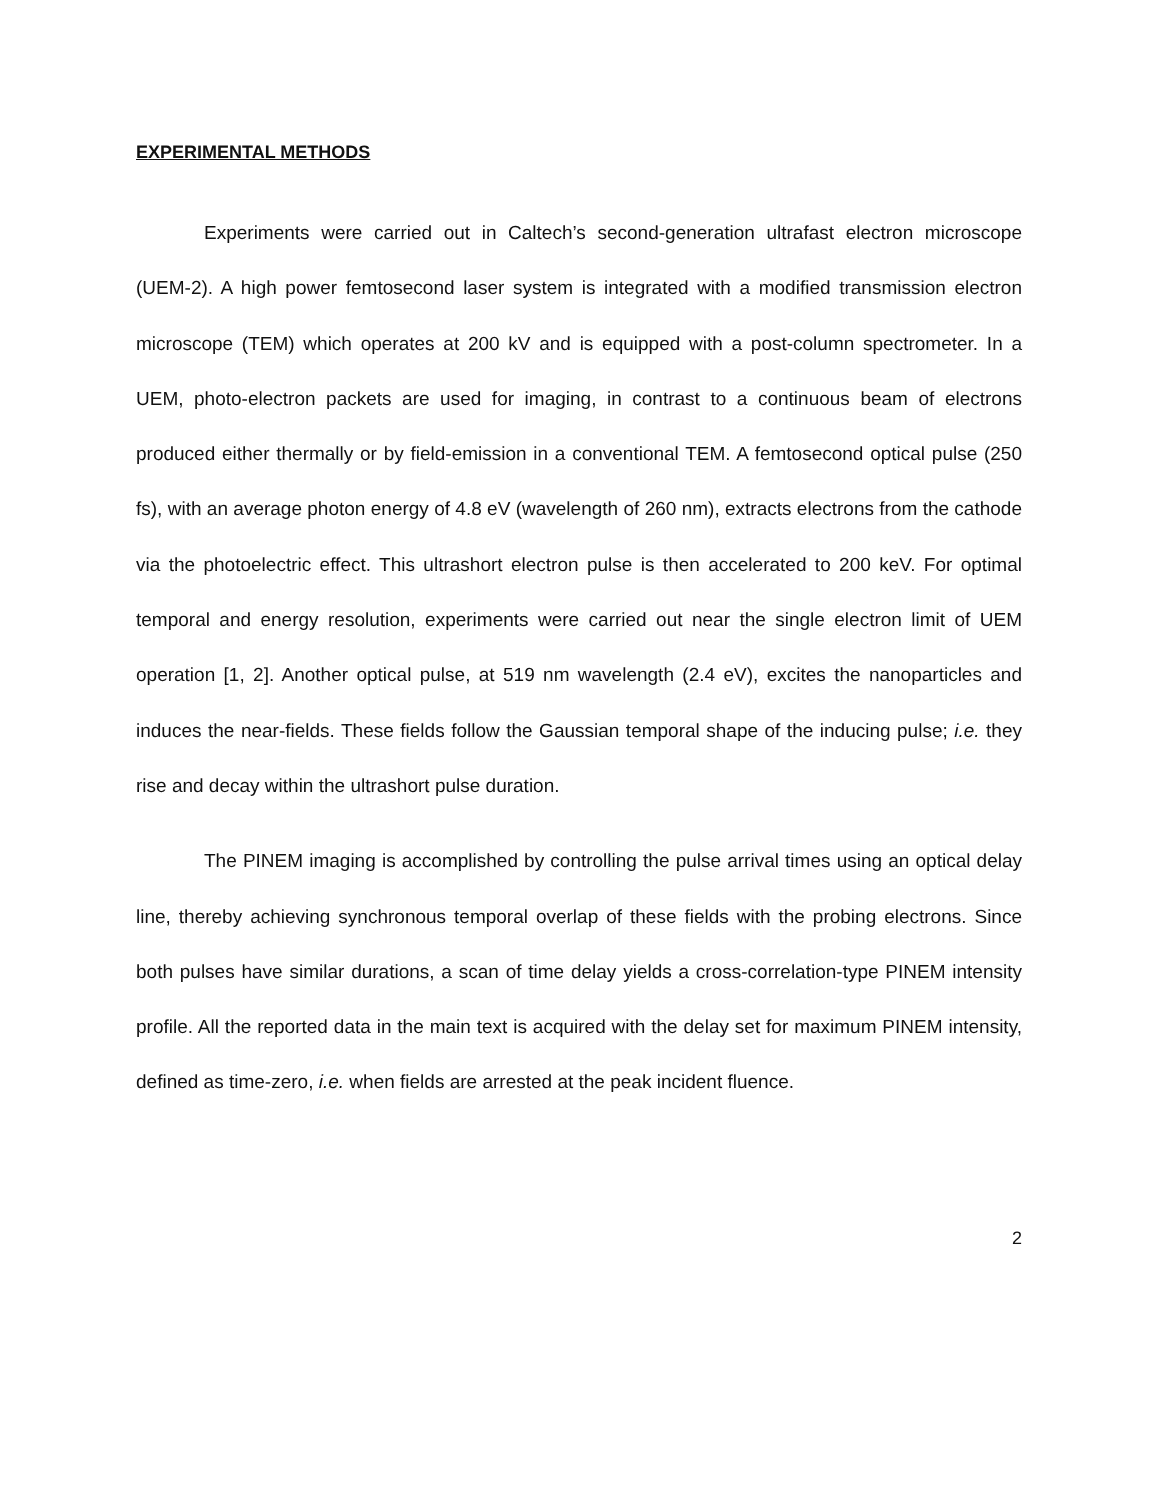EXPERIMENTAL METHODS
Experiments were carried out in Caltech’s second-generation ultrafast electron microscope (UEM-2). A high power femtosecond laser system is integrated with a modified transmission electron microscope (TEM) which operates at 200 kV and is equipped with a post-column spectrometer. In a UEM, photo-electron packets are used for imaging, in contrast to a continuous beam of electrons produced either thermally or by field-emission in a conventional TEM. A femtosecond optical pulse (250 fs), with an average photon energy of 4.8 eV (wavelength of 260 nm), extracts electrons from the cathode via the photoelectric effect. This ultrashort electron pulse is then accelerated to 200 keV. For optimal temporal and energy resolution, experiments were carried out near the single electron limit of UEM operation [1, 2]. Another optical pulse, at 519 nm wavelength (2.4 eV), excites the nanoparticles and induces the near-fields. These fields follow the Gaussian temporal shape of the inducing pulse; i.e. they rise and decay within the ultrashort pulse duration.
The PINEM imaging is accomplished by controlling the pulse arrival times using an optical delay line, thereby achieving synchronous temporal overlap of these fields with the probing electrons. Since both pulses have similar durations, a scan of time delay yields a cross-correlation-type PINEM intensity profile. All the reported data in the main text is acquired with the delay set for maximum PINEM intensity, defined as time-zero, i.e. when fields are arrested at the peak incident fluence.
2